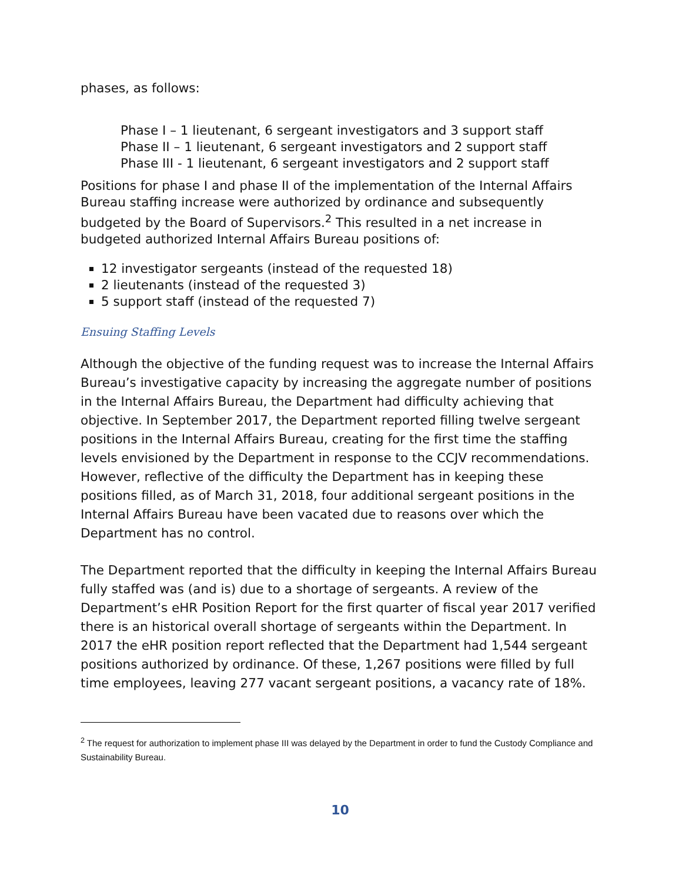phases, as follows:
Phase I – 1 lieutenant, 6 sergeant investigators and 3 support staff
Phase II – 1 lieutenant, 6 sergeant investigators and 2 support staff
Phase III - 1 lieutenant, 6 sergeant investigators and 2 support staff
Positions for phase I and phase II of the implementation of the Internal Affairs Bureau staffing increase were authorized by ordinance and subsequently budgeted by the Board of Supervisors.<sup>2</sup> This resulted in a net increase in budgeted authorized Internal Affairs Bureau positions of:
12 investigator sergeants (instead of the requested 18)
2 lieutenants (instead of the requested 3)
5 support staff (instead of the requested 7)
Ensuing Staffing Levels
Although the objective of the funding request was to increase the Internal Affairs Bureau’s investigative capacity by increasing the aggregate number of positions in the Internal Affairs Bureau, the Department had difficulty achieving that objective. In September 2017, the Department reported filling twelve sergeant positions in the Internal Affairs Bureau, creating for the first time the staffing levels envisioned by the Department in response to the CCJV recommendations. However, reflective of the difficulty the Department has in keeping these positions filled, as of March 31, 2018, four additional sergeant positions in the Internal Affairs Bureau have been vacated due to reasons over which the Department has no control.
The Department reported that the difficulty in keeping the Internal Affairs Bureau fully staffed was (and is) due to a shortage of sergeants. A review of the Department’s eHR Position Report for the first quarter of fiscal year 2017 verified there is an historical overall shortage of sergeants within the Department. In 2017 the eHR position report reflected that the Department had 1,544 sergeant positions authorized by ordinance. Of these, 1,267 positions were filled by full time employees, leaving 277 vacant sergeant positions, a vacancy rate of 18%.
<sup>2</sup> The request for authorization to implement phase III was delayed by the Department in order to fund the Custody Compliance and Sustainability Bureau.
10